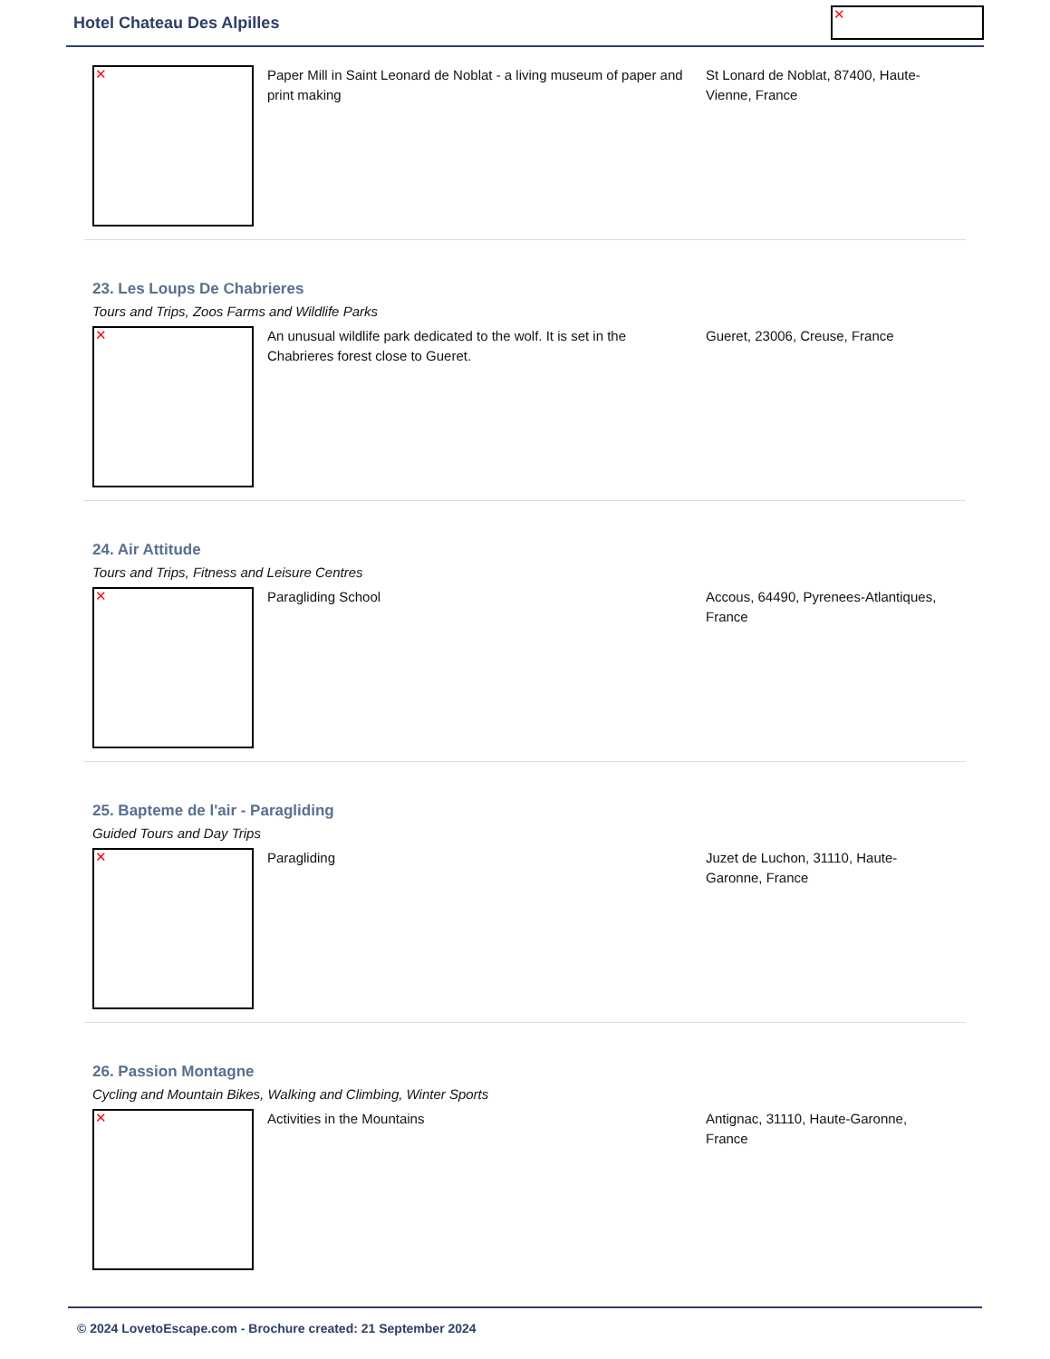Hotel Chateau Des Alpilles
✕
✕
Paper Mill in Saint Leonard de Noblat - a living museum of paper and print making
St Lonard de Noblat, 87400, Haute-Vienne, France
23. Les Loups De Chabrieres
Tours and Trips, Zoos Farms and Wildlife Parks
✕
An unusual wildlife park dedicated to the wolf. It is set in the Chabrieres forest close to Gueret.
Gueret, 23006, Creuse, France
24. Air Attitude
Tours and Trips, Fitness and Leisure Centres
✕
Paragliding School Accous, 64490, Pyrenees-Atlantiques, France
25. Bapteme de l'air - Paragliding
Guided Tours and Day Trips
✕
Paragliding Juzet de Luchon, 31110, Haute-Garonne, France
26. Passion Montagne
Cycling and Mountain Bikes, Walking and Climbing, Winter Sports
✕
Activities in the Mountains Antignac, 31110, Haute-Garonne, France
© 2024 LovetoEscape.com - Brochure created: 21 September 2024